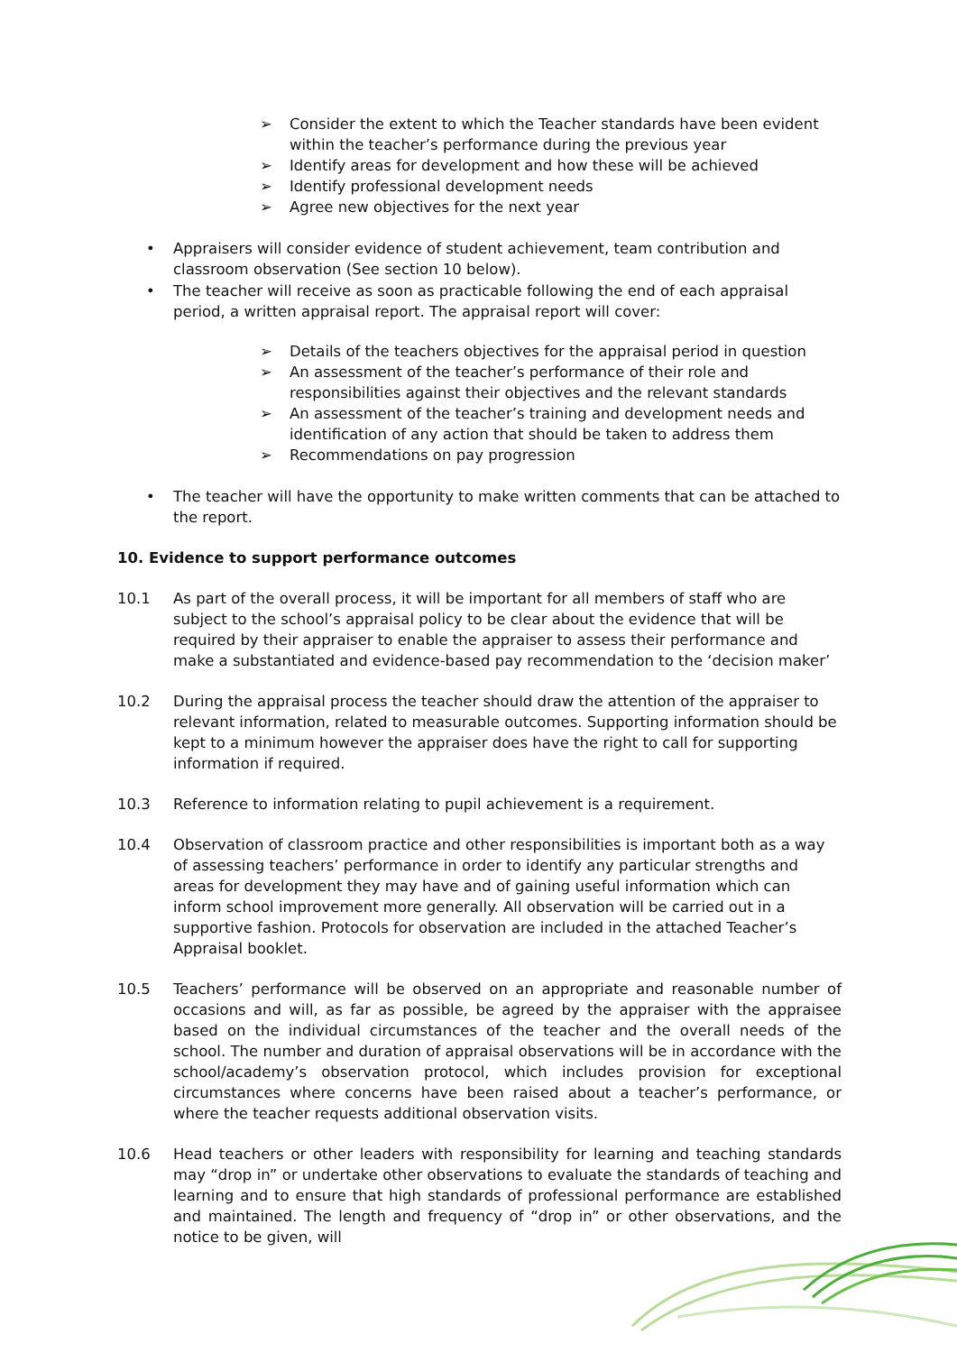➢ Consider the extent to which the Teacher standards have been evident within the teacher’s performance during the previous year
➢ Identify areas for development and how these will be achieved
➢ Identify professional development needs
➢ Agree new objectives for the next year
• Appraisers will consider evidence of student achievement, team contribution and classroom observation (See section 10 below).
• The teacher will receive as soon as practicable following the end of each appraisal period, a written appraisal report. The appraisal report will cover:
➢ Details of the teachers objectives for the appraisal period in question
➢ An assessment of the teacher’s performance of their role and responsibilities against their objectives and the relevant standards
➢ An assessment of the teacher’s training and development needs and identification of any action that should be taken to address them
➢ Recommendations on pay progression
• The teacher will have the opportunity to make written comments that can be attached to the report.
10. Evidence to support performance outcomes
10.1 As part of the overall process, it will be important for all members of staff who are subject to the school’s appraisal policy to be clear about the evidence that will be required by their appraiser to enable the appraiser to assess their performance and make a substantiated and evidence-based pay recommendation to the ‘decision maker’
10.2 During the appraisal process the teacher should draw the attention of the appraiser to relevant information, related to measurable outcomes. Supporting information should be kept to a minimum however the appraiser does have the right to call for supporting information if required.
10.3 Reference to information relating to pupil achievement is a requirement.
10.4 Observation of classroom practice and other responsibilities is important both as a way of assessing teachers’ performance in order to identify any particular strengths and areas for development they may have and of gaining useful information which can inform school improvement more generally. All observation will be carried out in a supportive fashion. Protocols for observation are included in the attached Teacher’s Appraisal booklet.
10.5 Teachers’ performance will be observed on an appropriate and reasonable number of occasions and will, as far as possible, be agreed by the appraiser with the appraisee based on the individual circumstances of the teacher and the overall needs of the school. The number and duration of appraisal observations will be in accordance with the school/academy’s observation protocol, which includes provision for exceptional circumstances where concerns have been raised about a teacher’s performance, or where the teacher requests additional observation visits.
10.6 Head teachers or other leaders with responsibility for learning and teaching standards may “drop in” or undertake other observations to evaluate the standards of teaching and learning and to ensure that high standards of professional performance are established and maintained. The length and frequency of “drop in” or other observations, and the notice to be given, will